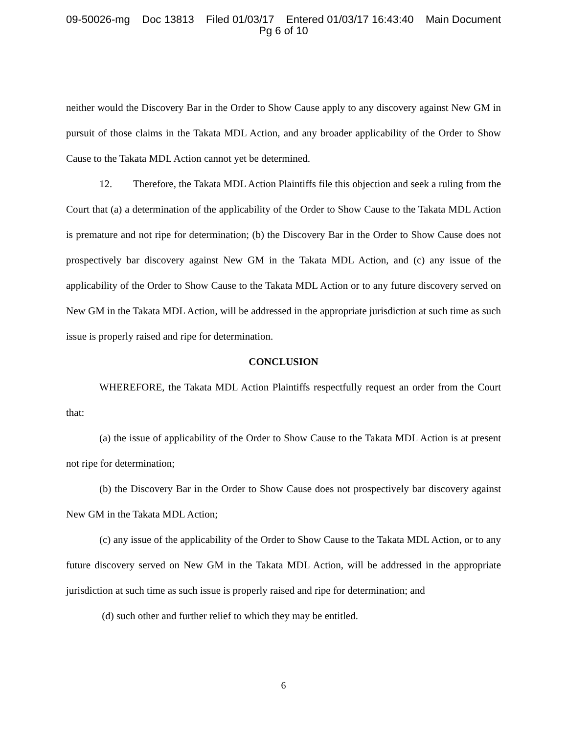09-50026-mg Doc 13813 Filed 01/03/17 Entered 01/03/17 16:43:40 Main Document
Pg 6 of 10
neither would the Discovery Bar in the Order to Show Cause apply to any discovery against New GM in pursuit of those claims in the Takata MDL Action, and any broader applicability of the Order to Show Cause to the Takata MDL Action cannot yet be determined.
12. Therefore, the Takata MDL Action Plaintiffs file this objection and seek a ruling from the Court that (a) a determination of the applicability of the Order to Show Cause to the Takata MDL Action is premature and not ripe for determination; (b) the Discovery Bar in the Order to Show Cause does not prospectively bar discovery against New GM in the Takata MDL Action, and (c) any issue of the applicability of the Order to Show Cause to the Takata MDL Action or to any future discovery served on New GM in the Takata MDL Action, will be addressed in the appropriate jurisdiction at such time as such issue is properly raised and ripe for determination.
CONCLUSION
WHEREFORE, the Takata MDL Action Plaintiffs respectfully request an order from the Court that:
(a) the issue of applicability of the Order to Show Cause to the Takata MDL Action is at present not ripe for determination;
(b) the Discovery Bar in the Order to Show Cause does not prospectively bar discovery against New GM in the Takata MDL Action;
(c) any issue of the applicability of the Order to Show Cause to the Takata MDL Action, or to any future discovery served on New GM in the Takata MDL Action, will be addressed in the appropriate jurisdiction at such time as such issue is properly raised and ripe for determination; and
(d) such other and further relief to which they may be entitled.
6